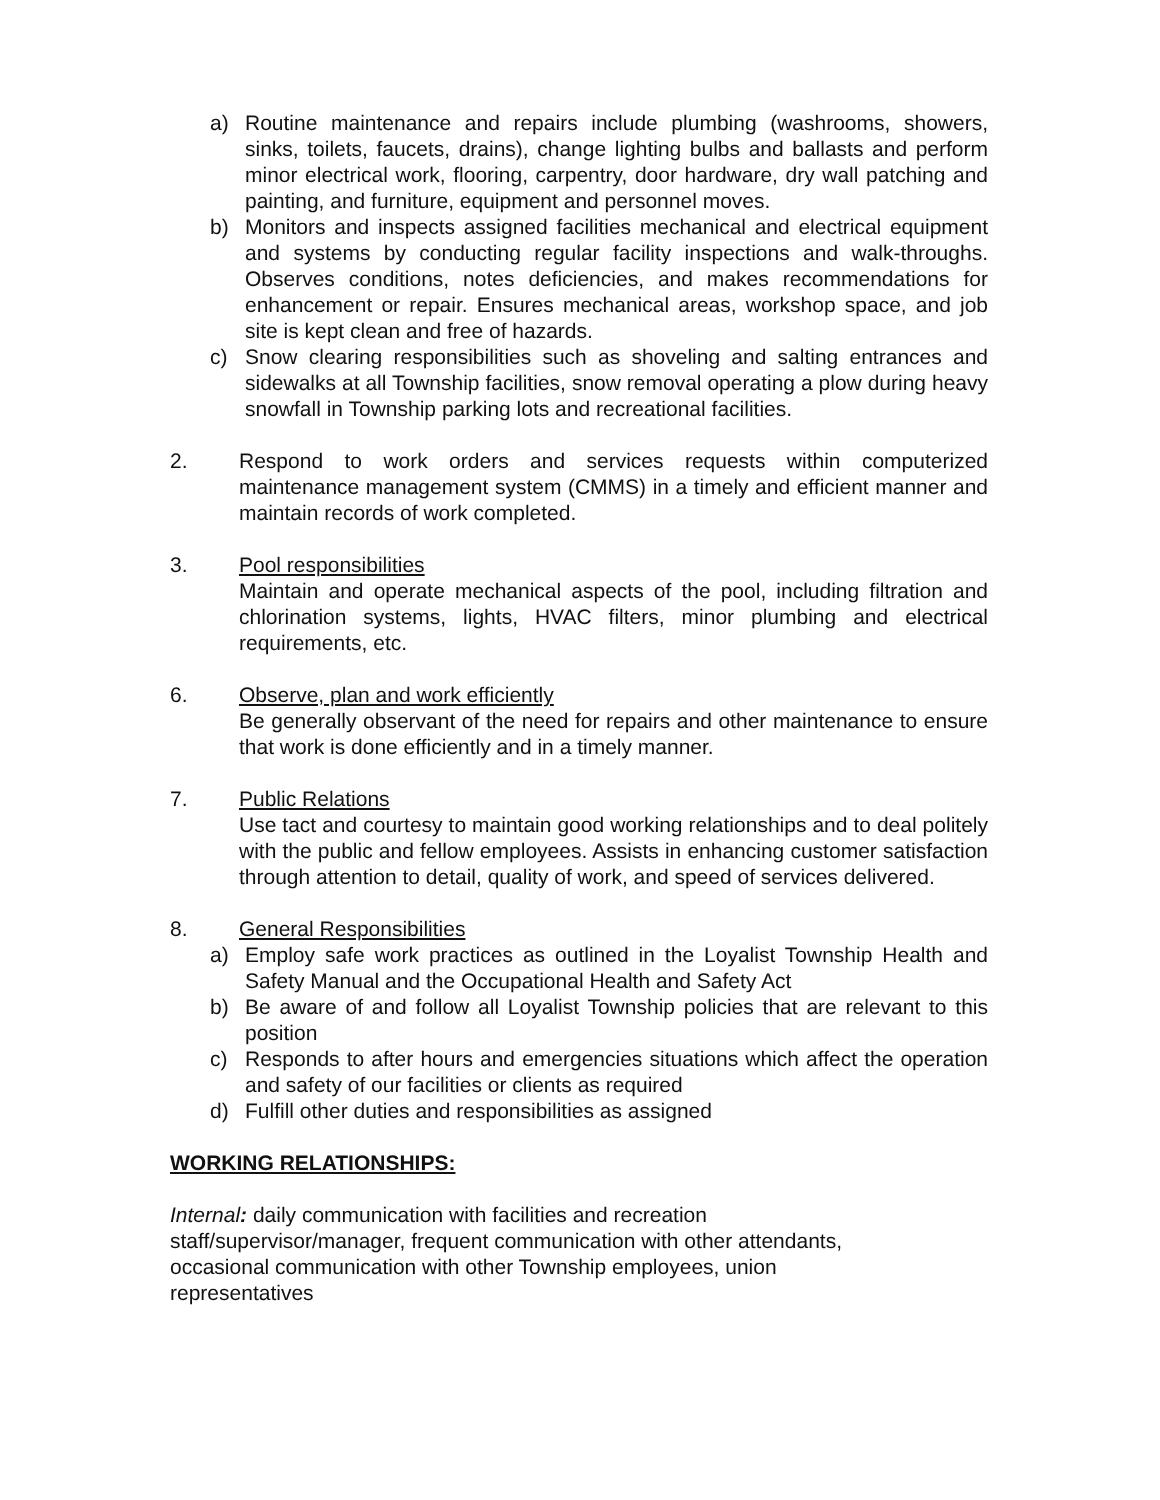a) Routine maintenance and repairs include plumbing (washrooms, showers, sinks, toilets, faucets, drains), change lighting bulbs and ballasts and perform minor electrical work, flooring, carpentry, door hardware, dry wall patching and painting, and furniture, equipment and personnel moves.
b) Monitors and inspects assigned facilities mechanical and electrical equipment and systems by conducting regular facility inspections and walk-throughs. Observes conditions, notes deficiencies, and makes recommendations for enhancement or repair. Ensures mechanical areas, workshop space, and job site is kept clean and free of hazards.
c) Snow clearing responsibilities such as shoveling and salting entrances and sidewalks at all Township facilities, snow removal operating a plow during heavy snowfall in Township parking lots and recreational facilities.
2. Respond to work orders and services requests within computerized maintenance management system (CMMS) in a timely and efficient manner and maintain records of work completed.
3. Pool responsibilities
Maintain and operate mechanical aspects of the pool, including filtration and chlorination systems, lights, HVAC filters, minor plumbing and electrical requirements, etc.
6. Observe, plan and work efficiently
Be generally observant of the need for repairs and other maintenance to ensure that work is done efficiently and in a timely manner.
7. Public Relations
Use tact and courtesy to maintain good working relationships and to deal politely with the public and fellow employees. Assists in enhancing customer satisfaction through attention to detail, quality of work, and speed of services delivered.
8. General Responsibilities
a) Employ safe work practices as outlined in the Loyalist Township Health and Safety Manual and the Occupational Health and Safety Act
b) Be aware of and follow all Loyalist Township policies that are relevant to this position
c) Responds to after hours and emergencies situations which affect the operation and safety of our facilities or clients as required
d) Fulfill other duties and responsibilities as assigned
WORKING RELATIONSHIPS:
Internal: daily communication with facilities and recreation
staff/supervisor/manager, frequent communication with other attendants,
occasional communication with other Township employees, union
representatives